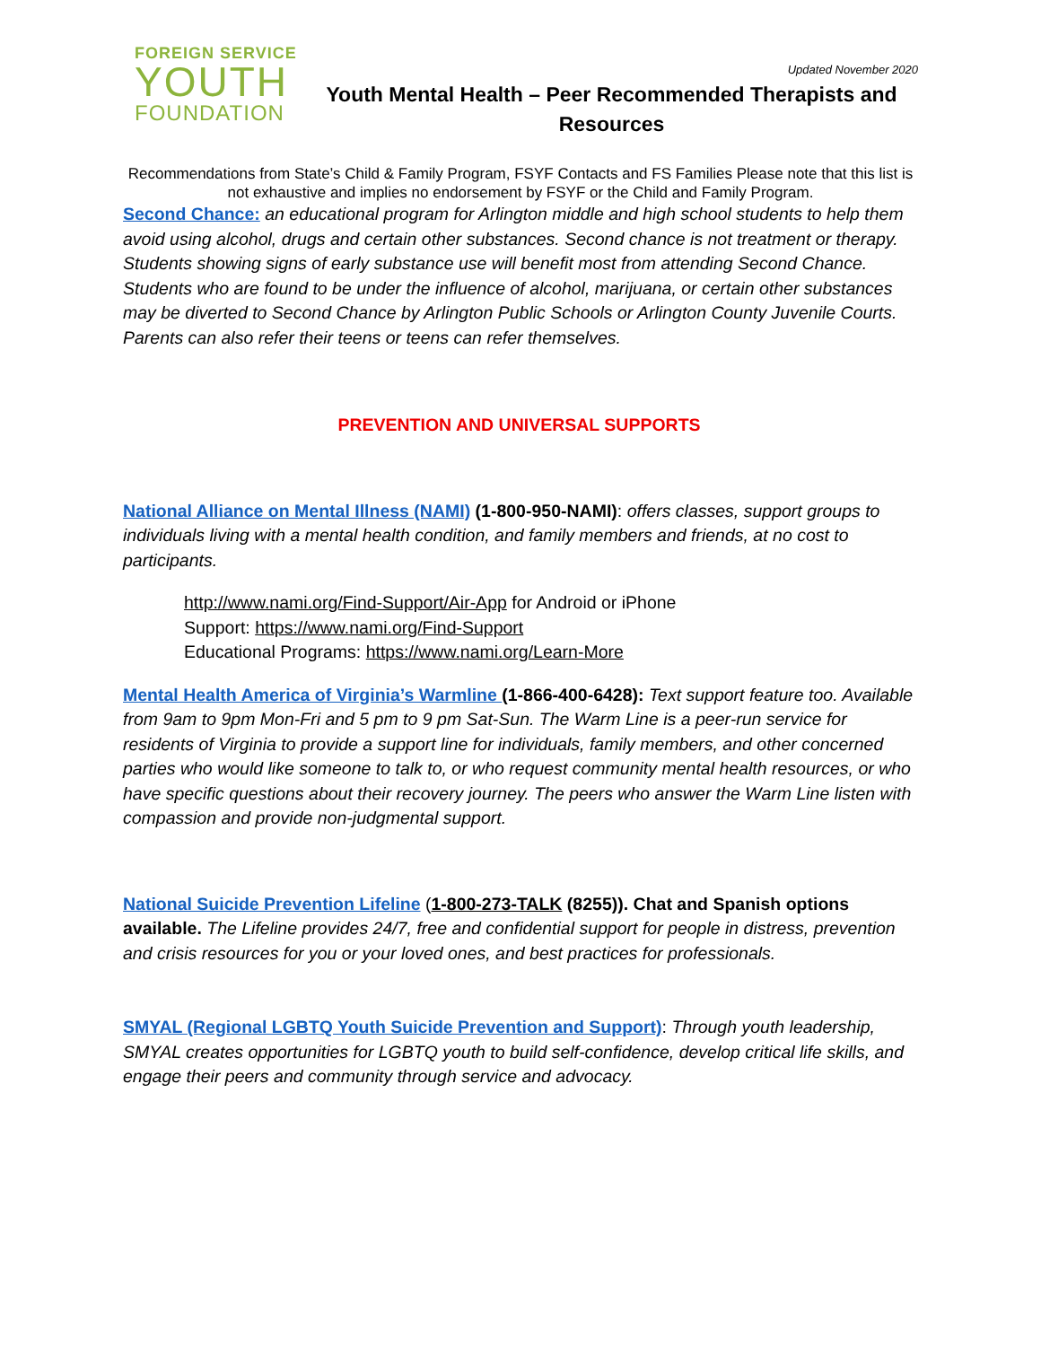FOREIGN SERVICE
YOUTH
FOUNDATION
Updated November 2020
Youth Mental Health – Peer Recommended Therapists and Resources
Recommendations from State’s Child & Family Program, FSYF Contacts and FS Families Please note that this list is not exhaustive and implies no endorsement by FSYF or the Child and Family Program.
Second Chance: an educational program for Arlington middle and high school students to help them avoid using alcohol, drugs and certain other substances. Second chance is not treatment or therapy. Students showing signs of early substance use will benefit most from attending Second Chance. Students who are found to be under the influence of alcohol, marijuana, or certain other substances may be diverted to Second Chance by Arlington Public Schools or Arlington County Juvenile Courts. Parents can also refer their teens or teens can refer themselves.
PREVENTION AND UNIVERSAL SUPPORTS
National Alliance on Mental Illness (NAMI) (1-800-950-NAMI): offers classes, support groups to individuals living with a mental health condition, and family members and friends, at no cost to participants.
http://www.nami.org/Find-Support/Air-App for Android or iPhone
Support: https://www.nami.org/Find-Support
Educational Programs: https://www.nami.org/Learn-More
Mental Health America of Virginia’s Warmline (1-866-400-6428): Text support feature too. Available from 9am to 9pm Mon-Fri and 5 pm to 9 pm Sat-Sun. The Warm Line is a peer-run service for residents of Virginia to provide a support line for individuals, family members, and other concerned parties who would like someone to talk to, or who request community mental health resources, or who have specific questions about their recovery journey. The peers who answer the Warm Line listen with compassion and provide non-judgmental support.
National Suicide Prevention Lifeline (1-800-273-TALK (8255)). Chat and Spanish options available. The Lifeline provides 24/7, free and confidential support for people in distress, prevention and crisis resources for you or your loved ones, and best practices for professionals.
SMYAL (Regional LGBTQ Youth Suicide Prevention and Support): Through youth leadership, SMYAL creates opportunities for LGBTQ youth to build self-confidence, develop critical life skills, and engage their peers and community through service and advocacy.